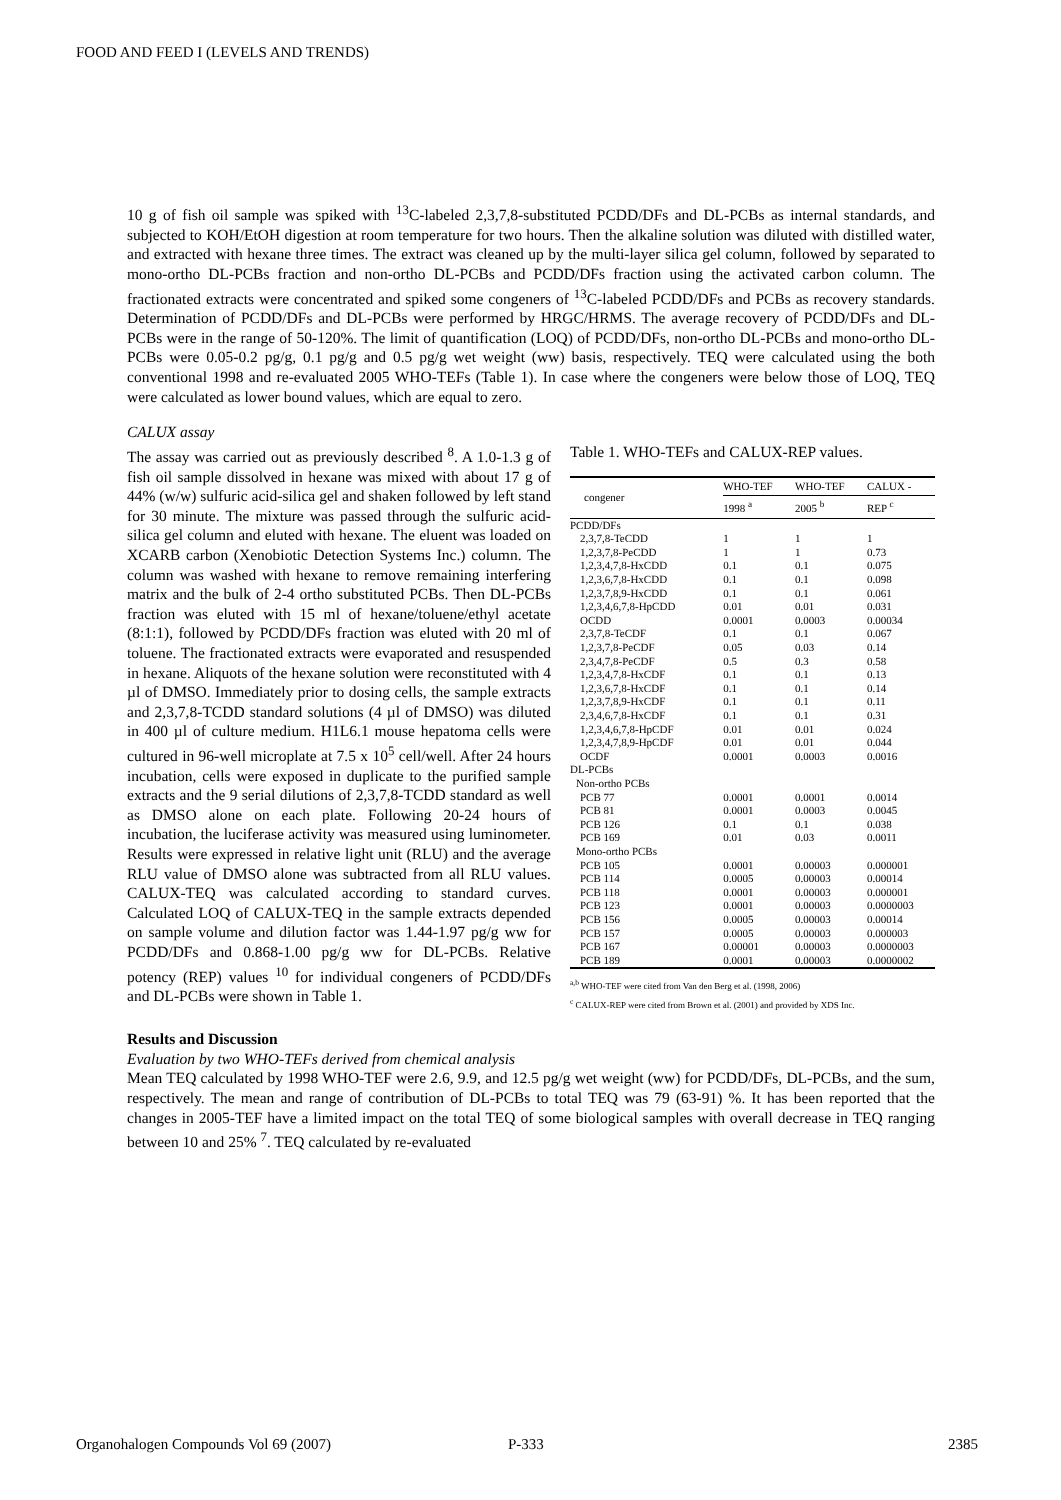FOOD AND FEED I (LEVELS AND TRENDS)
10 g of fish oil sample was spiked with <sup>13</sup>C-labeled 2,3,7,8-substituted PCDD/DFs and DL-PCBs as internal standards, and subjected to KOH/EtOH digestion at room temperature for two hours. Then the alkaline solution was diluted with distilled water, and extracted with hexane three times. The extract was cleaned up by the multi-layer silica gel column, followed by separated to mono-ortho DL-PCBs fraction and non-ortho DL-PCBs and PCDD/DFs fraction using the activated carbon column. The fractionated extracts were concentrated and spiked some congeners of <sup>13</sup>C-labeled PCDD/DFs and PCBs as recovery standards. Determination of PCDD/DFs and DL-PCBs were performed by HRGC/HRMS. The average recovery of PCDD/DFs and DL-PCBs were in the range of 50-120%. The limit of quantification (LOQ) of PCDD/DFs, non-ortho DL-PCBs and mono-ortho DL-PCBs were 0.05-0.2 pg/g, 0.1 pg/g and 0.5 pg/g wet weight (ww) basis, respectively. TEQ were calculated using the both conventional 1998 and re-evaluated 2005 WHO-TEFs (Table 1). In case where the congeners were below those of LOQ, TEQ were calculated as lower bound values, which are equal to zero.
CALUX assay
The assay was carried out as previously described <sup>8</sup>. A 1.0-1.3 g of fish oil sample dissolved in hexane was mixed with about 17 g of 44% (w/w) sulfuric acid-silica gel and shaken followed by left stand for 30 minute. The mixture was passed through the sulfuric acid-silica gel column and eluted with hexane. The eluent was loaded on XCARB carbon (Xenobiotic Detection Systems Inc.) column. The column was washed with hexane to remove remaining interfering matrix and the bulk of 2-4 ortho substituted PCBs. Then DL-PCBs fraction was eluted with 15 ml of hexane/toluene/ethyl acetate (8:1:1), followed by PCDD/DFs fraction was eluted with 20 ml of toluene. The fractionated extracts were evaporated and resuspended in hexane. Aliquots of the hexane solution were reconstituted with 4 µl of DMSO. Immediately prior to dosing cells, the sample extracts and 2,3,7,8-TCDD standard solutions (4 µl of DMSO) was diluted in 400 µl of culture medium. H1L6.1 mouse hepatoma cells were cultured in 96-well microplate at 7.5 x 10<sup>5</sup> cell/well. After 24 hours incubation, cells were exposed in duplicate to the purified sample extracts and the 9 serial dilutions of 2,3,7,8-TCDD standard as well as DMSO alone on each plate. Following 20-24 hours of incubation, the luciferase activity was measured using luminometer. Results were expressed in relative light unit (RLU) and the average RLU value of DMSO alone was subtracted from all RLU values. CALUX-TEQ was calculated according to standard curves. Calculated LOQ of CALUX-TEQ in the sample extracts depended on sample volume and dilution factor was 1.44-1.97 pg/g ww for PCDD/DFs and 0.868-1.00 pg/g ww for DL-PCBs. Relative potency (REP) values <sup>10</sup> for individual congeners of PCDD/DFs and DL-PCBs were shown in Table 1.
Table 1. WHO-TEFs and CALUX-REP values.
| congener | WHO-TEF | WHO-TEF | CALUX - |
| --- | --- | --- | --- |
| | 1998 <sup>a</sup> | 2005 <sup>b</sup> | REP <sup>c</sup> |
| PCDD/DFs | | | |
| 2,3,7,8-TeCDD | 1 | 1 | 1 |
| 1,2,3,7,8-PeCDD | 1 | 1 | 0.73 |
| 1,2,3,4,7,8-HxCDD | 0.1 | 0.1 | 0.075 |
| 1,2,3,6,7,8-HxCDD | 0.1 | 0.1 | 0.098 |
| 1,2,3,7,8,9-HxCDD | 0.1 | 0.1 | 0.061 |
| 1,2,3,4,6,7,8-HpCDD | 0.01 | 0.01 | 0.031 |
| OCDD | 0.0001 | 0.0003 | 0.00034 |
| 2,3,7,8-TeCDF | 0.1 | 0.1 | 0.067 |
| 1,2,3,7,8-PeCDF | 0.05 | 0.03 | 0.14 |
| 2,3,4,7,8-PeCDF | 0.5 | 0.3 | 0.58 |
| 1,2,3,4,7,8-HxCDF | 0.1 | 0.1 | 0.13 |
| 1,2,3,6,7,8-HxCDF | 0.1 | 0.1 | 0.14 |
| 1,2,3,7,8,9-HxCDF | 0.1 | 0.1 | 0.11 |
| 2,3,4,6,7,8-HxCDF | 0.1 | 0.1 | 0.31 |
| 1,2,3,4,6,7,8-HpCDF | 0.01 | 0.01 | 0.024 |
| 1,2,3,4,7,8,9-HpCDF | 0.01 | 0.01 | 0.044 |
| OCDF | 0.0001 | 0.0003 | 0.0016 |
| DL-PCBs | | | |
| Non-ortho PCBs | | | |
| PCB 77 | 0.0001 | 0.0001 | 0.0014 |
| PCB 81 | 0.0001 | 0.0003 | 0.0045 |
| PCB 126 | 0.1 | 0.1 | 0.038 |
| PCB 169 | 0.01 | 0.03 | 0.0011 |
| Mono-ortho PCBs | | | |
| PCB 105 | 0.0001 | 0.00003 | 0.000001 |
| PCB 114 | 0.0005 | 0.00003 | 0.00014 |
| PCB 118 | 0.0001 | 0.00003 | 0.000001 |
| PCB 123 | 0.0001 | 0.00003 | 0.0000003 |
| PCB 156 | 0.0005 | 0.00003 | 0.00014 |
| PCB 157 | 0.0005 | 0.00003 | 0.000003 |
| PCB 167 | 0.00001 | 0.00003 | 0.0000003 |
| PCB 189 | 0.0001 | 0.00003 | 0.0000002 |
<sup>a,b</sup> WHO-TEF were cited from Van den Berg et al. (1998, 2006)
<sup>c</sup> CALUX-REP were cited from Brown et al. (2001) and provided by XDS Inc.
Results and Discussion
Evaluation by two WHO-TEFs derived from chemical analysis
Mean TEQ calculated by 1998 WHO-TEF were 2.6, 9.9, and 12.5 pg/g wet weight (ww) for PCDD/DFs, DL-PCBs, and the sum, respectively. The mean and range of contribution of DL-PCBs to total TEQ was 79 (63-91) %. It has been reported that the changes in 2005-TEF have a limited impact on the total TEQ of some biological samples with overall decrease in TEQ ranging between 10 and 25% <sup>7</sup>. TEQ calculated by re-evaluated
Organohalogen Compounds Vol 69 (2007)
P-333 2385